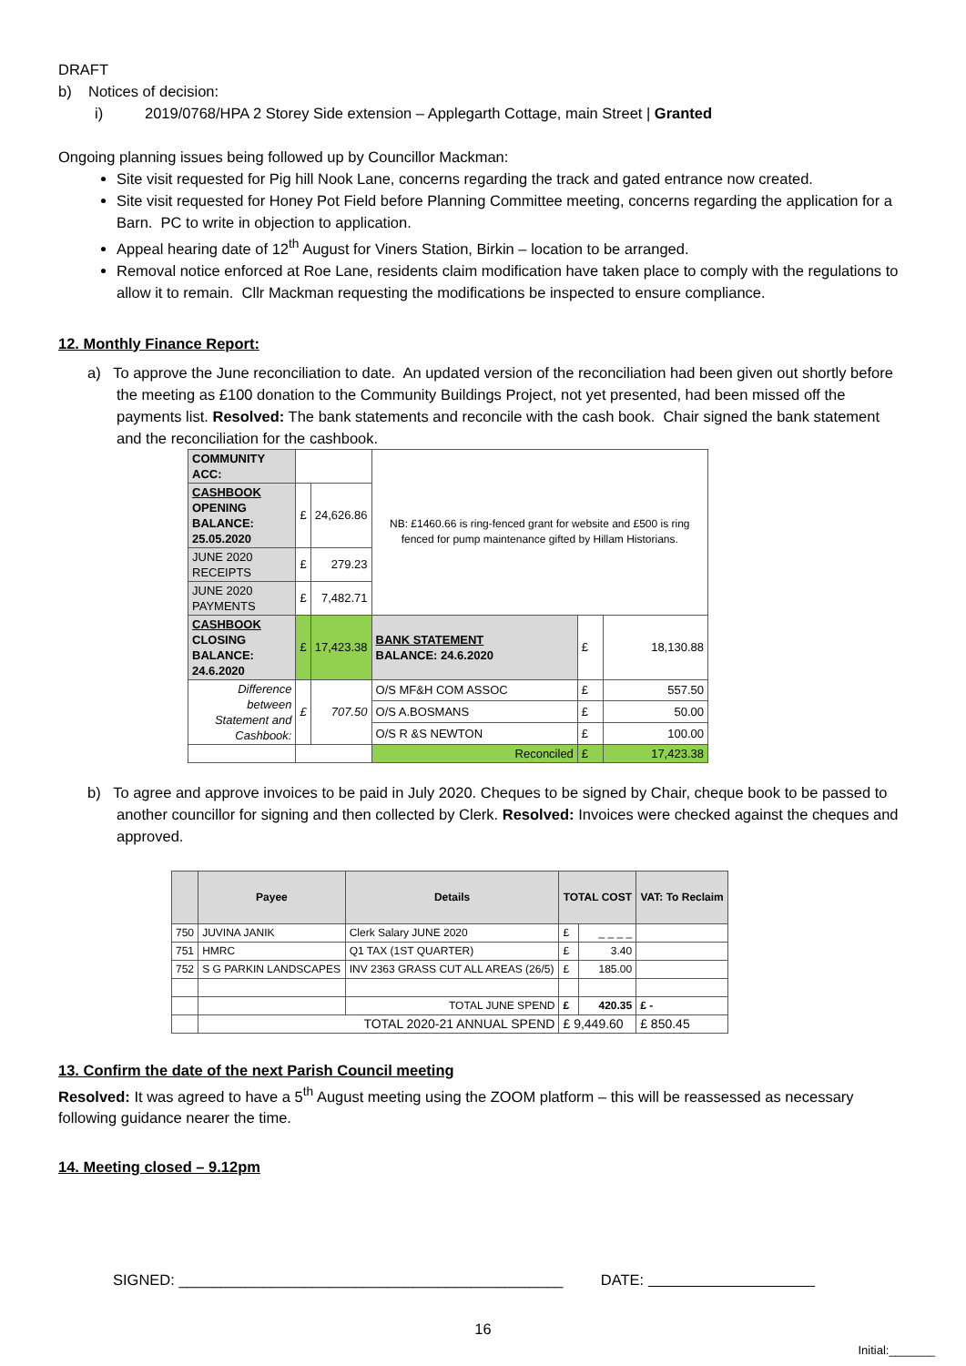DRAFT
b) Notices of decision:
i) 2019/0768/HPA 2 Storey Side extension – Applegarth Cottage, main Street | Granted
Ongoing planning issues being followed up by Councillor Mackman:
Site visit requested for Pig hill Nook Lane, concerns regarding the track and gated entrance now created.
Site visit requested for Honey Pot Field before Planning Committee meeting, concerns regarding the application for a Barn. PC to write in objection to application.
Appeal hearing date of 12<sup>th</sup> August for Viners Station, Birkin – location to be arranged.
Removal notice enforced at Roe Lane, residents claim modification have taken place to comply with the regulations to allow it to remain. Cllr Mackman requesting the modifications be inspected to ensure compliance.
12. Monthly Finance Report:
a) To approve the June reconciliation to date. An updated version of the reconciliation had been given out shortly before the meeting as £100 donation to the Community Buildings Project, not yet presented, had been missed off the payments list. Resolved: The bank statements and reconcile with the cash book. Chair signed the bank statement and the reconciliation for the cashbook.
| COMMUNITY ACC: | | | NB: £1460.66 is ring-fenced grant for website and £500 is ring fenced for pump maintenance gifted by Hillam Historians. | | |
| CASHBOOK OPENING BALANCE: 25.05.2020 | £ | 24,626.86 | | | |
| JUNE 2020 RECEIPTS | £ | 279.23 | | | |
| JUNE 2020 PAYMENTS | £ | 7,482.71 | | | |
| CASHBOOK CLOSING BALANCE: 24.6.2020 | £ | 17,423.38 | BANK STATEMENT BALANCE: 24.6.2020 | £ | 18,130.88 |
| Difference between Statement and Cashbook: | £ | 707.50 | O/S MF&H COM ASSOC | £ | 557.50 |
| | | | O/S A.BOSMANS | £ | 50.00 |
| | | | O/S R &S NEWTON | £ | 100.00 |
| | | | Reconciled | £ | 17,423.38 |
b) To agree and approve invoices to be paid in July 2020. Cheques to be signed by Chair, cheque book to be passed to another councillor for signing and then collected by Clerk. Resolved: Invoices were checked against the cheques and approved.
| | Payee | Details | TOTAL COST | | VAT: To Reclaim |
| --- | --- | --- | --- | --- | --- |
| 750 | JUVINA JANIK | Clerk Salary JUNE 2020 | £ | _ _ _ _ | |
| 751 | HMRC | Q1 TAX (1ST QUARTER) | £ | 3.40 | |
| 752 | S G PARKIN LANDSCAPES | INV 2363 GRASS CUT ALL AREAS (26/5) | £ | 185.00 | |
| | | TOTAL JUNE SPEND | £ | 420.35 | £ - |
| | TOTAL 2020-21 ANNUAL SPEND | | £ 9,449.60 | | £ 850.45 |
13. Confirm the date of the next Parish Council meeting
Resolved: It was agreed to have a 5<sup>th</sup> August meeting using the ZOOM platform – this will be reassessed as necessary following guidance nearer the time.
14. Meeting closed – 9.12pm
SIGNED: ______________________________________________ DATE:
16
Initial:_______